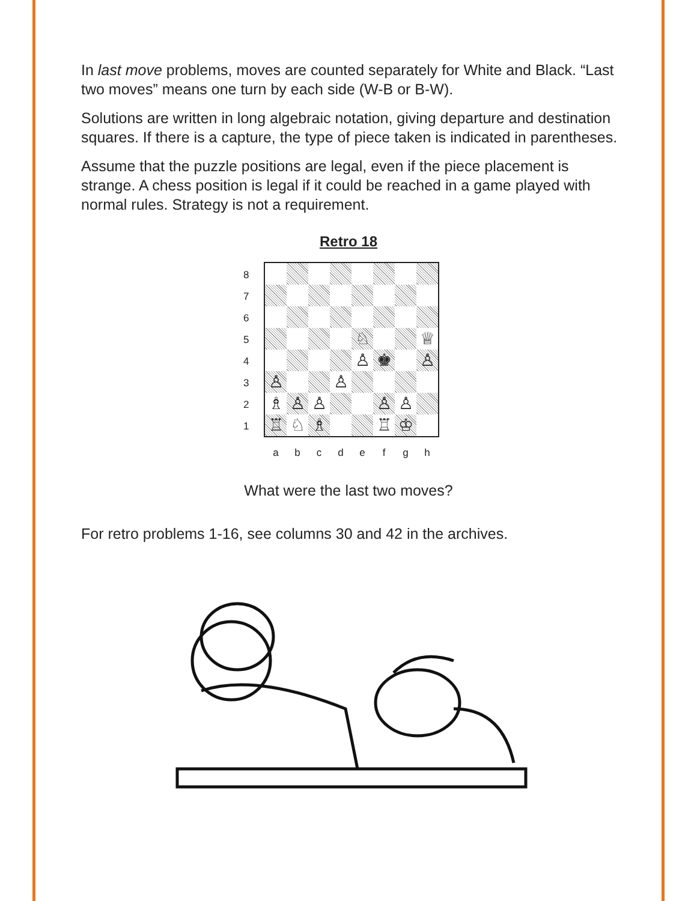In last move problems, moves are counted separately for White and Black. “Last two moves” means one turn by each side (W-B or B-W).
Solutions are written in long algebraic notation, giving departure and destination squares. If there is a capture, the type of piece taken is indicated in parentheses.
Assume that the puzzle positions are legal, even if the piece placement is strange. A chess position is legal if it could be reached in a game played with normal rules. Strategy is not a requirement.
Retro 18
8
7
6
5
4
3
2
1
♘
♕
♙
♚
♙
♙
♙
♗
♙
♙
♙
♙
♖
♘
♗
♖
♔
abcdefgh
What were the last two moves?
For retro problems 1-16, see columns 30 and 42 in the archives.